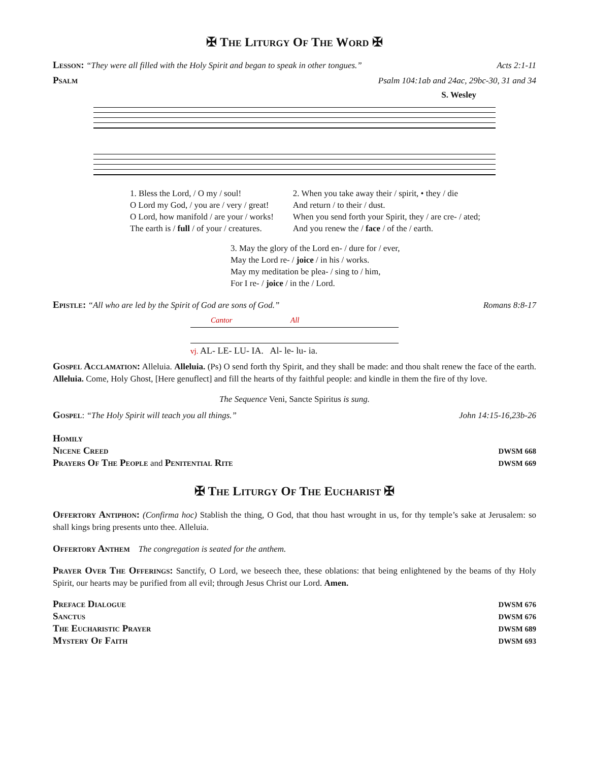✠ The Liturgy Of The Word ✠
Lesson: “They were all filled with the Holy Spirit and began to speak in other tongues.” Acts 2:1-11
Psalm Psalm 104:1ab and 24ac, 29bc-30, 31 and 34
S. Wesley
1. Bless the Lord, / O my / soul!
O Lord my God, / you are / very / great!
O Lord, how manifold / are your / works!
The earth is / full / of your / creatures.
2. When you take away their / spirit, • they / die
And return / to their / dust.
When you send forth your Spirit, they / are cre- / ated;
And you renew the / face / of the / earth.
3. May the glory of the Lord en- / dure for / ever,
May the Lord re- / joice / in his / works.
May my meditation be plea- / sing to / him,
For I re- / joice / in the / Lord.
Epistle: “All who are led by the Spirit of God are sons of God.” Romans 8:8-17
Cantor All
vj. AL- LE- LU- IA. Al- le- lu- ia.
Gospel Acclamation: Alleluia. Alleluia. (Ps) O send forth thy Spirit, and they shall be made: and thou shalt renew the face of the earth. Alleluia. Come, Holy Ghost, [Here genuflect] and fill the hearts of thy faithful people: and kindle in them the fire of thy love.
The Sequence Veni, Sancte Spiritus is sung.
Gospel: “The Holy Spirit will teach you all things.” John 14:15-16,23b-26
Homily
Nicene Creed DWSM 668
Prayers Of The People and Penitential Rite DWSM 669
✠ The Liturgy Of The Eucharist ✠
Offertory Antiphon: (Confirma hoc) Stablish the thing, O God, that thou hast wrought in us, for thy temple’s sake at Jerusalem: so shall kings bring presents unto thee. Alleluia.
Offertory Anthem The congregation is seated for the anthem.
Prayer Over The Offerings: Sanctify, O Lord, we beseech thee, these oblations: that being enlightened by the beams of thy Holy Spirit, our hearts may be purified from all evil; through Jesus Christ our Lord. Amen.
Preface Dialogue DWSM 676
Sanctus DWSM 676
The Eucharistic Prayer DWSM 689
Mystery Of Faith DWSM 693